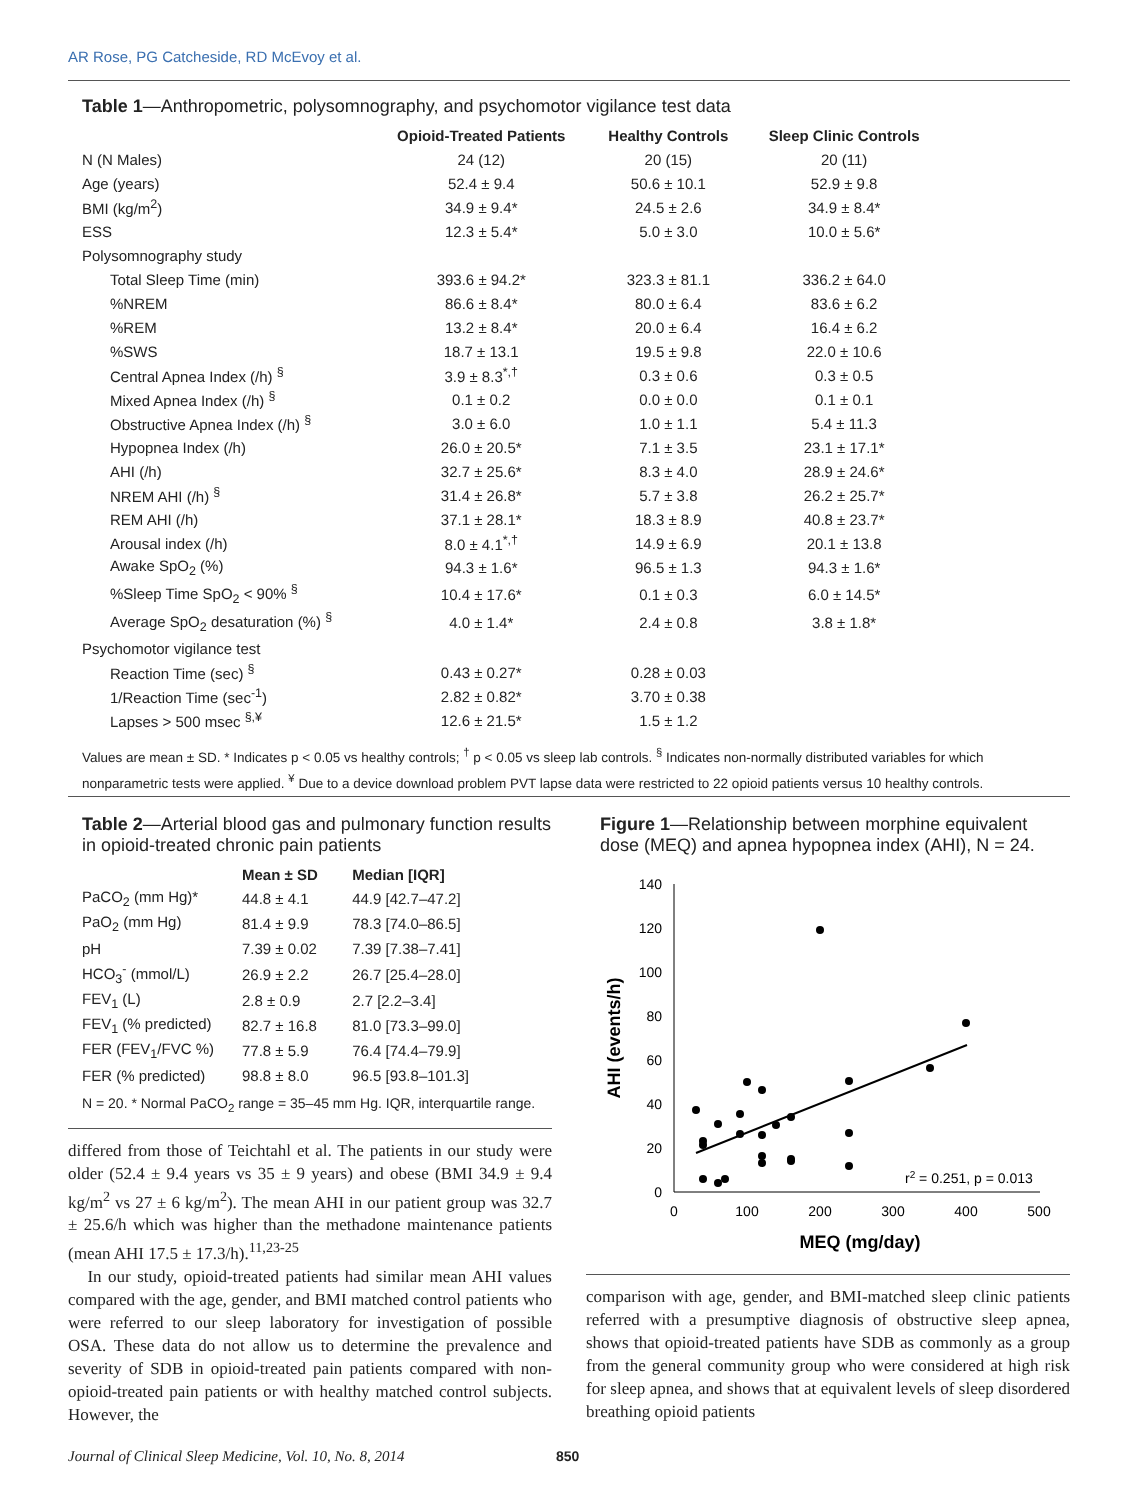AR Rose, PG Catcheside, RD McEvoy et al.
Table 1—Anthropometric, polysomnography, and psychomotor vigilance test data
| | Opioid-Treated Patients | Healthy Controls | Sleep Clinic Controls |
| --- | --- | --- | --- |
| N (N Males) | 24 (12) | 20 (15) | 20 (11) |
| Age (years) | 52.4 ± 9.4 | 50.6 ± 10.1 | 52.9 ± 9.8 |
| BMI (kg/m<sup>2</sup>) | 34.9 ± 9.4* | 24.5 ± 2.6 | 34.9 ± 8.4* |
| ESS | 12.3 ± 5.4* | 5.0 ± 3.0 | 10.0 ± 5.6* |
| Polysomnography study | | | |
| Total Sleep Time (min) | 393.6 ± 94.2* | 323.3 ± 81.1 | 336.2 ± 64.0 |
| %NREM | 86.6 ± 8.4* | 80.0 ± 6.4 | 83.6 ± 6.2 |
| %REM | 13.2 ± 8.4* | 20.0 ± 6.4 | 16.4 ± 6.2 |
| %SWS | 18.7 ± 13.1 | 19.5 ± 9.8 | 22.0 ± 10.6 |
| Central Apnea Index (/h) <sup>§</sup> | 3.9 ± 8.3<sup>*,†</sup> | 0.3 ± 0.6 | 0.3 ± 0.5 |
| Mixed Apnea Index (/h) <sup>§</sup> | 0.1 ± 0.2 | 0.0 ± 0.0 | 0.1 ± 0.1 |
| Obstructive Apnea Index (/h) <sup>§</sup> | 3.0 ± 6.0 | 1.0 ± 1.1 | 5.4 ± 11.3 |
| Hypopnea Index (/h) | 26.0 ± 20.5* | 7.1 ± 3.5 | 23.1 ± 17.1* |
| AHI (/h) | 32.7 ± 25.6* | 8.3 ± 4.0 | 28.9 ± 24.6* |
| NREM AHI (/h) <sup>§</sup> | 31.4 ± 26.8* | 5.7 ± 3.8 | 26.2 ± 25.7* |
| REM AHI (/h) | 37.1 ± 28.1* | 18.3 ± 8.9 | 40.8 ± 23.7* |
| Arousal index (/h) | 8.0 ± 4.1<sup>*,†</sup> | 14.9 ± 6.9 | 20.1 ± 13.8 |
| Awake SpO<sub>2</sub> (%) | 94.3 ± 1.6* | 96.5 ± 1.3 | 94.3 ± 1.6* |
| %Sleep Time SpO<sub>2</sub> < 90% <sup>§</sup> | 10.4 ± 17.6* | 0.1 ± 0.3 | 6.0 ± 14.5* |
| Average SpO<sub>2</sub> desaturation (%) <sup>§</sup> | 4.0 ± 1.4* | 2.4 ± 0.8 | 3.8 ± 1.8* |
| Psychomotor vigilance test | | | |
| Reaction Time (sec) <sup>§</sup> | 0.43 ± 0.27* | 0.28 ± 0.03 | |
| 1/Reaction Time (sec<sup>-1</sup>) | 2.82 ± 0.82* | 3.70 ± 0.38 | |
| Lapses > 500 msec <sup>§,¥</sup> | 12.6 ± 21.5* | 1.5 ± 1.2 | |
Values are mean ± SD. * Indicates p < 0.05 vs healthy controls; <sup>†</sup> p < 0.05 vs sleep lab controls. <sup>§</sup> Indicates non-normally distributed variables for which nonparametric tests were applied. <sup>¥</sup> Due to a device download problem PVT lapse data were restricted to 22 opioid patients versus 10 healthy controls.
Table 2—Arterial blood gas and pulmonary function results in opioid-treated chronic pain patients
| | Mean ± SD | Median [IQR] |
| --- | --- | --- |
| PaCO<sub>2</sub> (mm Hg)* | 44.8 ± 4.1 | 44.9 [42.7–47.2] |
| PaO<sub>2</sub> (mm Hg) | 81.4 ± 9.9 | 78.3 [74.0–86.5] |
| pH | 7.39 ± 0.02 | 7.39 [7.38–7.41] |
| HCO<sub>3</sub><sup>-</sup> (mmol/L) | 26.9 ± 2.2 | 26.7 [25.4–28.0] |
| FEV<sub>1</sub> (L) | 2.8 ± 0.9 | 2.7 [2.2–3.4] |
| FEV<sub>1</sub> (% predicted) | 82.7 ± 16.8 | 81.0 [73.3–99.0] |
| FER (FEV<sub>1</sub>/FVC %) | 77.8 ± 5.9 | 76.4 [74.4–79.9] |
| FER (% predicted) | 98.8 ± 8.0 | 96.5 [93.8–101.3] |
N = 20. * Normal PaCO<sub>2</sub> range = 35–45 mm Hg. IQR, interquartile range.
differed from those of Teichtahl et al. The patients in our study were older (52.4 ± 9.4 years vs 35 ± 9 years) and obese (BMI 34.9 ± 9.4 kg/m<sup>2</sup> vs 27 ± 6 kg/m<sup>2</sup>). The mean AHI in our patient group was 32.7 ± 25.6/h which was higher than the methadone maintenance patients (mean AHI 17.5 ± 17.3/h).<sup>11,23-25</sup>
In our study, opioid-treated patients had similar mean AHI values compared with the age, gender, and BMI matched control patients who were referred to our sleep laboratory for investigation of possible OSA. These data do not allow us to determine the prevalence and severity of SDB in opioid-treated pain patients compared with non-opioid-treated pain patients or with healthy matched control subjects. However, the
Figure 1—Relationship between morphine equivalent dose (MEQ) and apnea hypopnea index (AHI), N = 24.
0
20
40
60
80
100
120
140
0
100
200
300
400
500
MEQ (mg/day)
AHI (events/h)
r2 = 0.251, p = 0.013
comparison with age, gender, and BMI-matched sleep clinic patients referred with a presumptive diagnosis of obstructive sleep apnea, shows that opioid-treated patients have SDB as commonly as a group from the general community group who were considered at high risk for sleep apnea, and shows that at equivalent levels of sleep disordered breathing opioid patients
Journal of Clinical Sleep Medicine, Vol. 10, No. 8, 2014
850